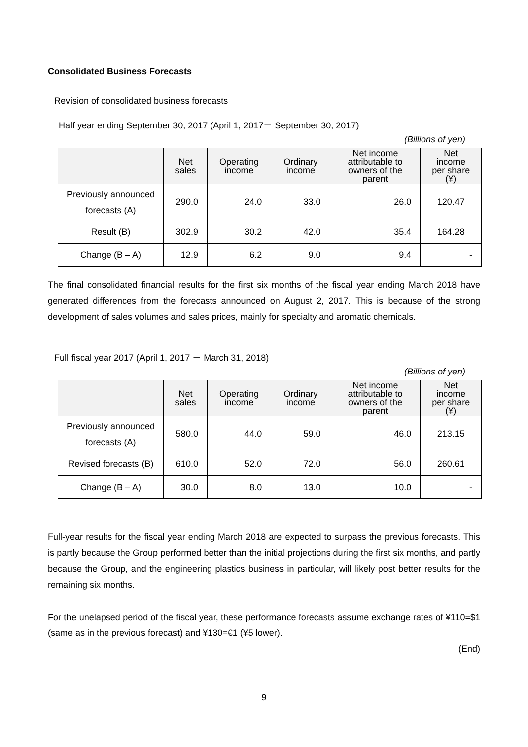Consolidated Business Forecasts
Revision of consolidated business forecasts
Half year ending September 30, 2017 (April 1, 2017－ September 30, 2017)
(Billions of yen)
| | Net sales | Operating income | Ordinary income | Net income attributable to owners of the parent | Net income per share (¥) |
| --- | --- | --- | --- | --- | --- |
| Previously announced forecasts (A) | 290.0 | 24.0 | 33.0 | 26.0 | 120.47 |
| Result (B) | 302.9 | 30.2 | 42.0 | 35.4 | 164.28 |
| Change (B – A) | 12.9 | 6.2 | 9.0 | 9.4 | - |
The final consolidated financial results for the first six months of the fiscal year ending March 2018 have generated differences from the forecasts announced on August 2, 2017. This is because of the strong development of sales volumes and sales prices, mainly for specialty and aromatic chemicals.
Full fiscal year 2017 (April 1, 2017 － March 31, 2018)
(Billions of yen)
| | Net sales | Operating income | Ordinary income | Net income attributable to owners of the parent | Net income per share (¥) |
| --- | --- | --- | --- | --- | --- |
| Previously announced forecasts (A) | 580.0 | 44.0 | 59.0 | 46.0 | 213.15 |
| Revised forecasts (B) | 610.0 | 52.0 | 72.0 | 56.0 | 260.61 |
| Change (B – A) | 30.0 | 8.0 | 13.0 | 10.0 | - |
Full-year results for the fiscal year ending March 2018 are expected to surpass the previous forecasts. This is partly because the Group performed better than the initial projections during the first six months, and partly because the Group, and the engineering plastics business in particular, will likely post better results for the remaining six months.
For the unelapsed period of the fiscal year, these performance forecasts assume exchange rates of ¥110=$1 (same as in the previous forecast) and ¥130=€1 (¥5 lower).
(End)
9